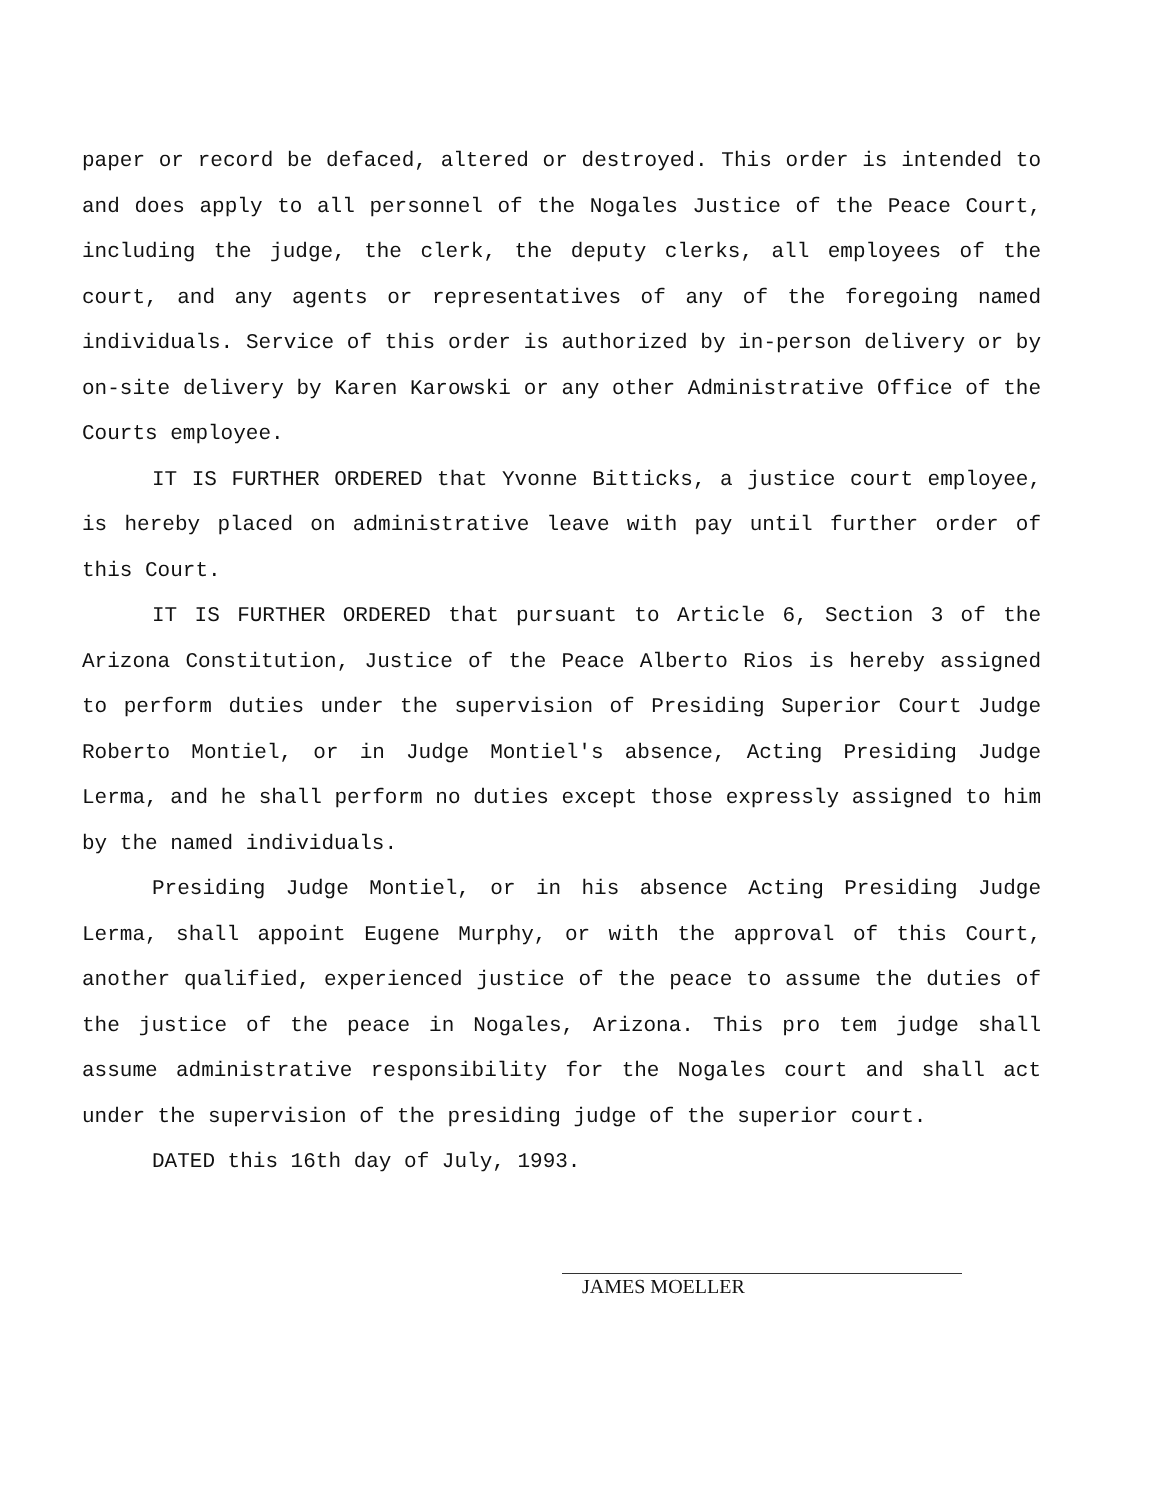paper or record be defaced, altered or destroyed. This order is intended to and does apply to all personnel of the Nogales Justice of the Peace Court, including the judge, the clerk, the deputy clerks, all employees of the court, and any agents or representatives of any of the foregoing named individuals. Service of this order is authorized by in-person delivery or by on-site delivery by Karen Karowski or any other Administrative Office of the Courts employee.
IT IS FURTHER ORDERED that Yvonne Bitticks, a justice court employee, is hereby placed on administrative leave with pay until further order of this Court.
IT IS FURTHER ORDERED that pursuant to Article 6, Section 3 of the Arizona Constitution, Justice of the Peace Alberto Rios is hereby assigned to perform duties under the supervision of Presiding Superior Court Judge Roberto Montiel, or in Judge Montiel's absence, Acting Presiding Judge Lerma, and he shall perform no duties except those expressly assigned to him by the named individuals.
Presiding Judge Montiel, or in his absence Acting Presiding Judge Lerma, shall appoint Eugene Murphy, or with the approval of this Court, another qualified, experienced justice of the peace to assume the duties of the justice of the peace in Nogales, Arizona. This pro tem judge shall assume administrative responsibility for the Nogales court and shall act under the supervision of the presiding judge of the superior court.
DATED this 16th day of July, 1993.
JAMES MOELLER